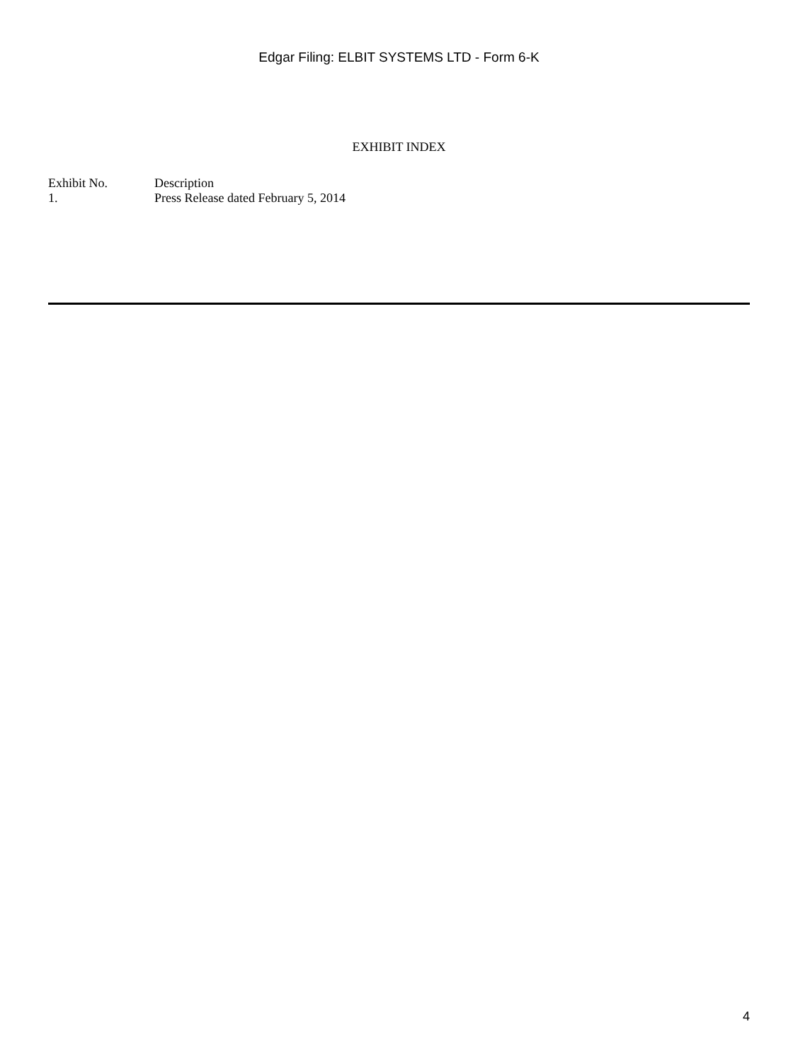Edgar Filing: ELBIT SYSTEMS LTD - Form 6-K
EXHIBIT INDEX
| Exhibit No. | Description |
| --- | --- |
| 1. | Press Release dated February 5, 2014 |
4